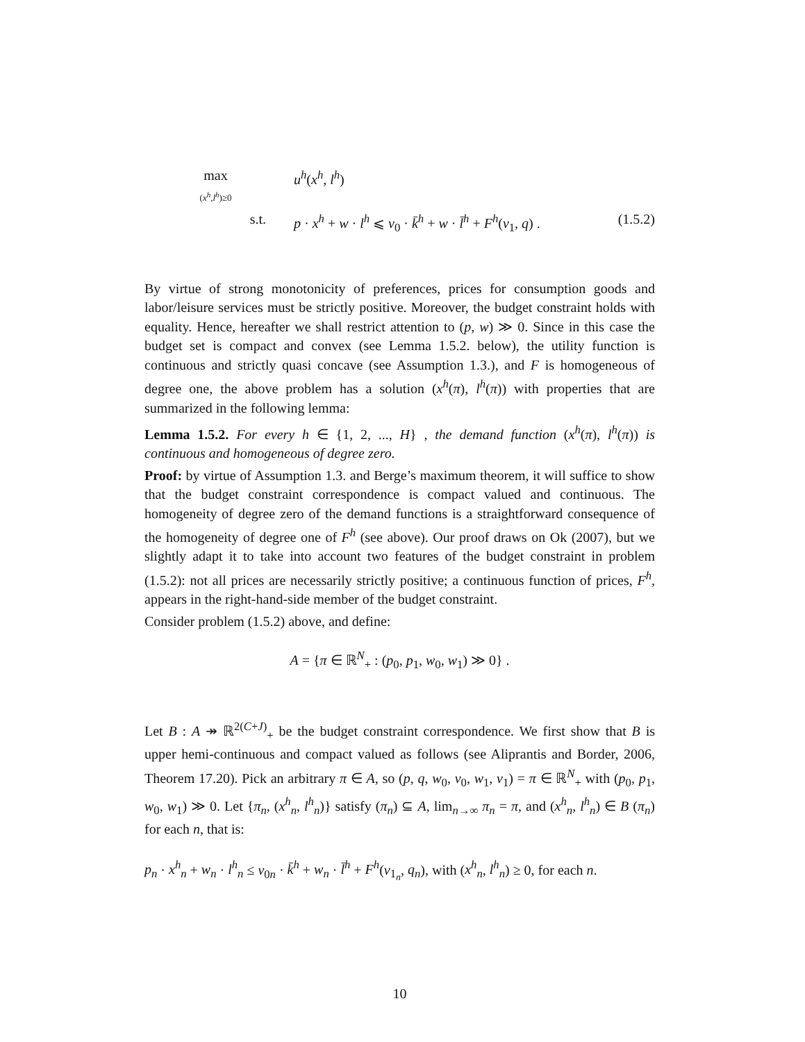max
(x<sup>h</sup>,l<sup>h</sup>)≥0
u<sup>h</sup>(x<sup>h</sup>, l<sup>h</sup>)
s.t. p · x<sup>h</sup> + w · l<sup>h</sup> ⩽ v<sub>0</sub> · k̄<sup>h</sup> + w · l̄<sup>h</sup> + F<sup>h</sup>(v<sub>1</sub>, q) .
(1.5.2)
By virtue of strong monotonicity of preferences, prices for consumption goods and labor/leisure services must be strictly positive. Moreover, the budget constraint holds with equality. Hence, hereafter we shall restrict attention to (p, w) ≫ 0. Since in this case the budget set is compact and convex (see Lemma 1.5.2. below), the utility function is continuous and strictly quasi concave (see Assumption 1.3.), and F is homogeneous of degree one, the above problem has a solution (x<sup>h</sup>(π), l<sup>h</sup>(π)) with properties that are summarized in the following lemma:
Lemma 1.5.2. For every h ∈ {1, 2, ..., H} , the demand function (x<sup>h</sup>(π), l<sup>h</sup>(π)) is continuous and homogeneous of degree zero.
Proof: by virtue of Assumption 1.3. and Berge’s maximum theorem, it will suffice to show that the budget constraint correspondence is compact valued and continuous. The homogeneity of degree zero of the demand functions is a straightforward consequence of the homogeneity of degree one of F<sup>h</sup> (see above). Our proof draws on Ok (2007), but we slightly adapt it to take into account two features of the budget constraint in problem (1.5.2): not all prices are necessarily strictly positive; a continuous function of prices, F<sup>h</sup>, appears in the right-hand-side member of the budget constraint.
Consider problem (1.5.2) above, and define:
A = {π ∈ ℝ<sup>N</sup><sub>+</sub> : (p<sub>0</sub>, p<sub>1</sub>, w<sub>0</sub>, w<sub>1</sub>) ≫ 0} .
Let B : A ↠ ℝ<sup>2(C+J)</sup><sub>+</sub> be the budget constraint correspondence. We first show that B is upper hemi-continuous and compact valued as follows (see Aliprantis and Border, 2006, Theorem 17.20). Pick an arbitrary π ∈ A, so (p, q, w<sub>0</sub>, v<sub>0</sub>, w<sub>1</sub>, v<sub>1</sub>) = π ∈ ℝ<sup>N</sup><sub>+</sub> with (p<sub>0</sub>, p<sub>1</sub>, w<sub>0</sub>, w<sub>1</sub>) ≫ 0. Let {π<sub>n</sub>, (x<sup>h</sup><sub>n</sub>, l<sup>h</sup><sub>n</sub>)} satisfy (π<sub>n</sub>) ⊆ A, lim<sub>n→∞</sub> π<sub>n</sub> = π, and (x<sup>h</sup><sub>n</sub>, l<sup>h</sup><sub>n</sub>) ∈ B (π<sub>n</sub>) for each n, that is:
p<sub>n</sub> · x<sup>h</sup><sub>n</sub> + w<sub>n</sub> · l<sup>h</sup><sub>n</sub> ≤ v<sub>0n</sub> · k̄<sup>h</sup> + w<sub>n</sub> · l̄<sup>h</sup> + F<sup>h</sup>(v<sub>1<sub>n</sub></sub>, q<sub>n</sub>), with (x<sup>h</sup><sub>n</sub>, l<sup>h</sup><sub>n</sub>) ≥ 0, for each n.
10